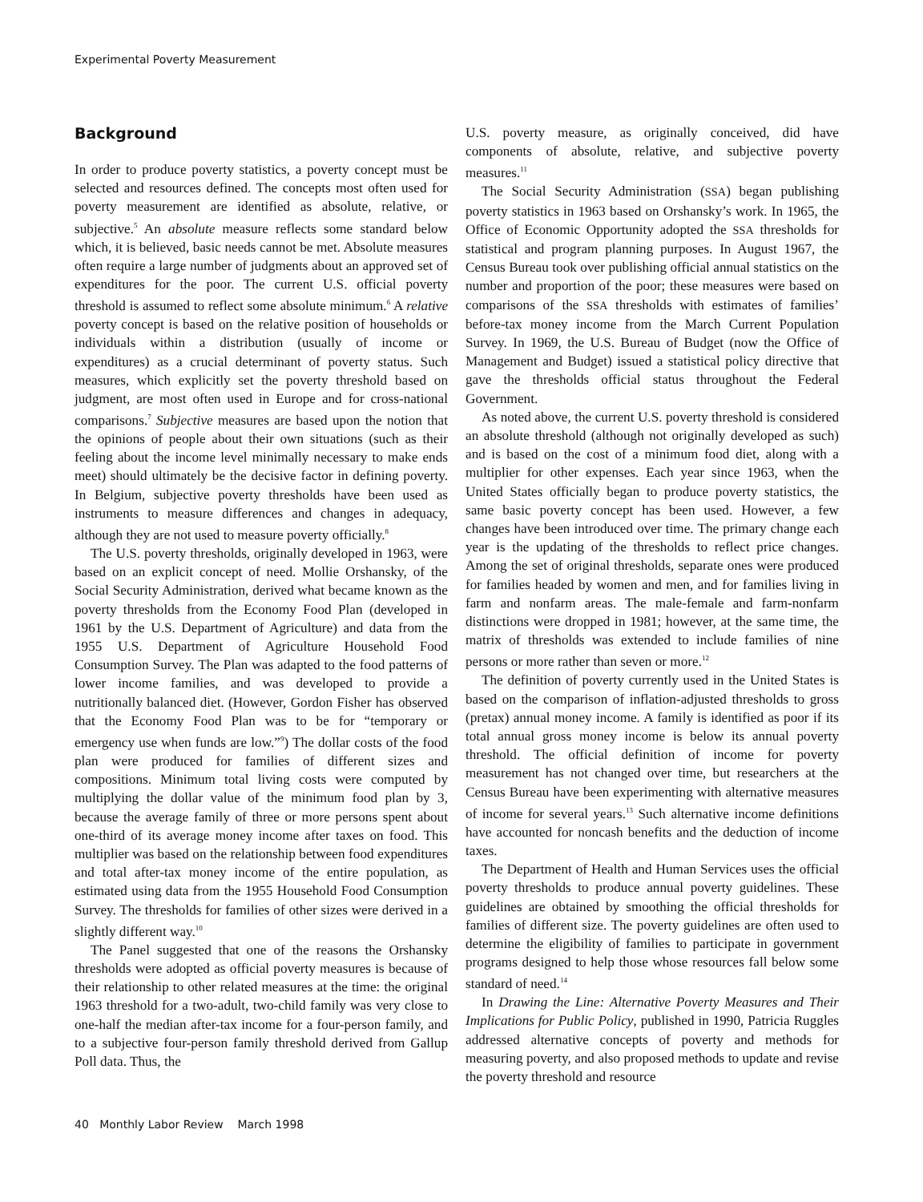Experimental Poverty Measurement
Background
In order to produce poverty statistics, a poverty concept must be selected and resources defined. The concepts most often used for poverty measurement are identified as absolute, relative, or subjective.<sup>5</sup> An absolute measure reflects some standard below which, it is believed, basic needs cannot be met. Absolute measures often require a large number of judgments about an approved set of expenditures for the poor. The current U.S. official poverty threshold is assumed to reflect some absolute minimum.<sup>6</sup> A relative poverty concept is based on the relative position of households or individuals within a distribution (usually of income or expenditures) as a crucial determinant of poverty status. Such measures, which explicitly set the poverty threshold based on judgment, are most often used in Europe and for cross-national comparisons.<sup>7</sup> Subjective measures are based upon the notion that the opinions of people about their own situations (such as their feeling about the income level minimally necessary to make ends meet) should ultimately be the decisive factor in defining poverty. In Belgium, subjective poverty thresholds have been used as instruments to measure differences and changes in adequacy, although they are not used to measure poverty officially.<sup>8</sup>
The U.S. poverty thresholds, originally developed in 1963, were based on an explicit concept of need. Mollie Orshansky, of the Social Security Administration, derived what became known as the poverty thresholds from the Economy Food Plan (developed in 1961 by the U.S. Department of Agriculture) and data from the 1955 U.S. Department of Agriculture Household Food Consumption Survey. The Plan was adapted to the food patterns of lower income families, and was developed to provide a nutritionally balanced diet. (However, Gordon Fisher has observed that the Economy Food Plan was to be for “temporary or emergency use when funds are low.”<sup>9</sup>) The dollar costs of the food plan were produced for families of different sizes and compositions. Minimum total living costs were computed by multiplying the dollar value of the minimum food plan by 3, because the average family of three or more persons spent about one-third of its average money income after taxes on food. This multiplier was based on the relationship between food expenditures and total after-tax money income of the entire population, as estimated using data from the 1955 Household Food Consumption Survey. The thresholds for families of other sizes were derived in a slightly different way.<sup>10</sup>
The Panel suggested that one of the reasons the Orshansky thresholds were adopted as official poverty measures is because of their relationship to other related measures at the time: the original 1963 threshold for a two-adult, two-child family was very close to one-half the median after-tax income for a four-person family, and to a subjective four-person family threshold derived from Gallup Poll data. Thus, the
U.S. poverty measure, as originally conceived, did have components of absolute, relative, and subjective poverty measures.<sup>11</sup>
The Social Security Administration (SSA) began publishing poverty statistics in 1963 based on Orshansky’s work. In 1965, the Office of Economic Opportunity adopted the SSA thresholds for statistical and program planning purposes. In August 1967, the Census Bureau took over publishing official annual statistics on the number and proportion of the poor; these measures were based on comparisons of the SSA thresholds with estimates of families’ before-tax money income from the March Current Population Survey. In 1969, the U.S. Bureau of Budget (now the Office of Management and Budget) issued a statistical policy directive that gave the thresholds official status throughout the Federal Government.
As noted above, the current U.S. poverty threshold is considered an absolute threshold (although not originally developed as such) and is based on the cost of a minimum food diet, along with a multiplier for other expenses. Each year since 1963, when the United States officially began to produce poverty statistics, the same basic poverty concept has been used. However, a few changes have been introduced over time. The primary change each year is the updating of the thresholds to reflect price changes. Among the set of original thresholds, separate ones were produced for families headed by women and men, and for families living in farm and nonfarm areas. The male-female and farm-nonfarm distinctions were dropped in 1981; however, at the same time, the matrix of thresholds was extended to include families of nine persons or more rather than seven or more.<sup>12</sup>
The definition of poverty currently used in the United States is based on the comparison of inflation-adjusted thresholds to gross (pretax) annual money income. A family is identified as poor if its total annual gross money income is below its annual poverty threshold. The official definition of income for poverty measurement has not changed over time, but researchers at the Census Bureau have been experimenting with alternative measures of income for several years.<sup>13</sup> Such alternative income definitions have accounted for noncash benefits and the deduction of income taxes.
The Department of Health and Human Services uses the official poverty thresholds to produce annual poverty guidelines. These guidelines are obtained by smoothing the official thresholds for families of different size. The poverty guidelines are often used to determine the eligibility of families to participate in government programs designed to help those whose resources fall below some standard of need.<sup>14</sup>
In Drawing the Line: Alternative Poverty Measures and Their Implications for Public Policy, published in 1990, Patricia Ruggles addressed alternative concepts of poverty and methods for measuring poverty, and also proposed methods to update and revise the poverty threshold and resource
40 Monthly Labor Review March 1998